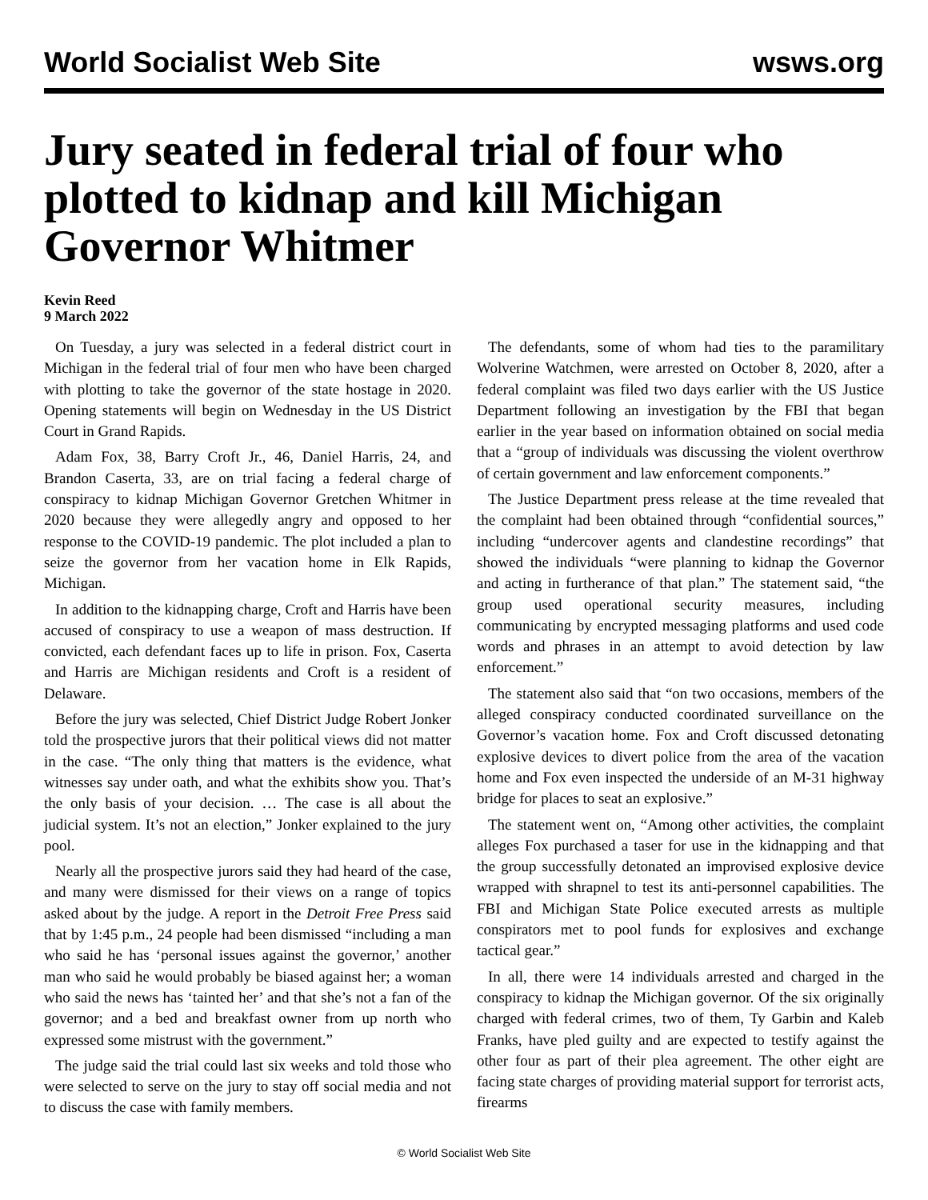World Socialist Web Site wsws.org
Jury seated in federal trial of four who plotted to kidnap and kill Michigan Governor Whitmer
Kevin Reed
9 March 2022
On Tuesday, a jury was selected in a federal district court in Michigan in the federal trial of four men who have been charged with plotting to take the governor of the state hostage in 2020. Opening statements will begin on Wednesday in the US District Court in Grand Rapids.
Adam Fox, 38, Barry Croft Jr., 46, Daniel Harris, 24, and Brandon Caserta, 33, are on trial facing a federal charge of conspiracy to kidnap Michigan Governor Gretchen Whitmer in 2020 because they were allegedly angry and opposed to her response to the COVID-19 pandemic. The plot included a plan to seize the governor from her vacation home in Elk Rapids, Michigan.
In addition to the kidnapping charge, Croft and Harris have been accused of conspiracy to use a weapon of mass destruction. If convicted, each defendant faces up to life in prison. Fox, Caserta and Harris are Michigan residents and Croft is a resident of Delaware.
Before the jury was selected, Chief District Judge Robert Jonker told the prospective jurors that their political views did not matter in the case. “The only thing that matters is the evidence, what witnesses say under oath, and what the exhibits show you. That’s the only basis of your decision. … The case is all about the judicial system. It’s not an election,” Jonker explained to the jury pool.
Nearly all the prospective jurors said they had heard of the case, and many were dismissed for their views on a range of topics asked about by the judge. A report in the Detroit Free Press said that by 1:45 p.m., 24 people had been dismissed “including a man who said he has ‘personal issues against the governor,’ another man who said he would probably be biased against her; a woman who said the news has ‘tainted her’ and that she’s not a fan of the governor; and a bed and breakfast owner from up north who expressed some mistrust with the government.”
The judge said the trial could last six weeks and told those who were selected to serve on the jury to stay off social media and not to discuss the case with family members.
The defendants, some of whom had ties to the paramilitary Wolverine Watchmen, were arrested on October 8, 2020, after a federal complaint was filed two days earlier with the US Justice Department following an investigation by the FBI that began earlier in the year based on information obtained on social media that a “group of individuals was discussing the violent overthrow of certain government and law enforcement components.”
The Justice Department press release at the time revealed that the complaint had been obtained through “confidential sources,” including “undercover agents and clandestine recordings” that showed the individuals “were planning to kidnap the Governor and acting in furtherance of that plan.” The statement said, “the group used operational security measures, including communicating by encrypted messaging platforms and used code words and phrases in an attempt to avoid detection by law enforcement.”
The statement also said that “on two occasions, members of the alleged conspiracy conducted coordinated surveillance on the Governor’s vacation home. Fox and Croft discussed detonating explosive devices to divert police from the area of the vacation home and Fox even inspected the underside of an M-31 highway bridge for places to seat an explosive.”
The statement went on, “Among other activities, the complaint alleges Fox purchased a taser for use in the kidnapping and that the group successfully detonated an improvised explosive device wrapped with shrapnel to test its anti-personnel capabilities. The FBI and Michigan State Police executed arrests as multiple conspirators met to pool funds for explosives and exchange tactical gear.”
In all, there were 14 individuals arrested and charged in the conspiracy to kidnap the Michigan governor. Of the six originally charged with federal crimes, two of them, Ty Garbin and Kaleb Franks, have pled guilty and are expected to testify against the other four as part of their plea agreement. The other eight are facing state charges of providing material support for terrorist acts, firearms
© World Socialist Web Site